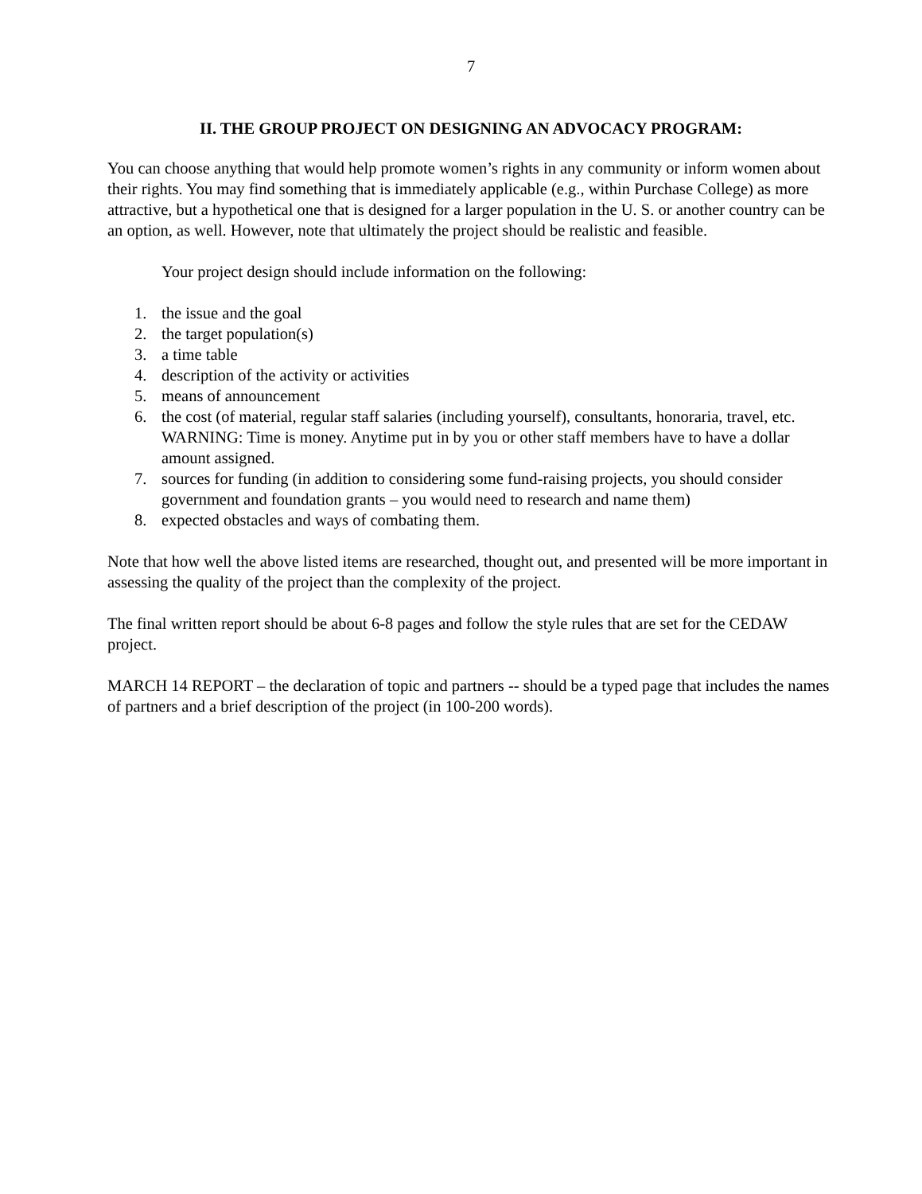7
II. THE GROUP PROJECT ON DESIGNING AN ADVOCACY PROGRAM:
You can choose anything that would help promote women’s rights in any community or inform women about their rights. You may find something that is immediately applicable (e.g., within Purchase College) as more attractive, but a hypothetical one that is designed for a larger population in the U. S. or another country can be an option, as well. However, note that ultimately the project should be realistic and feasible.
Your project design should include information on the following:
1. the issue and the goal
2. the target population(s)
3. a time table
4. description of the activity or activities
5. means of announcement
6. the cost (of material, regular staff salaries (including yourself), consultants, honoraria, travel, etc. WARNING: Time is money. Anytime put in by you or other staff members have to have a dollar amount assigned.
7. sources for funding (in addition to considering some fund-raising projects, you should consider government and foundation grants – you would need to research and name them)
8. expected obstacles and ways of combating them.
Note that how well the above listed items are researched, thought out, and presented will be more important in assessing the quality of the project than the complexity of the project.
The final written report should be about 6-8 pages and follow the style rules that are set for the CEDAW project.
MARCH 14 REPORT – the declaration of topic and partners -- should be a typed page that includes the names of partners and a brief description of the project (in 100-200 words).